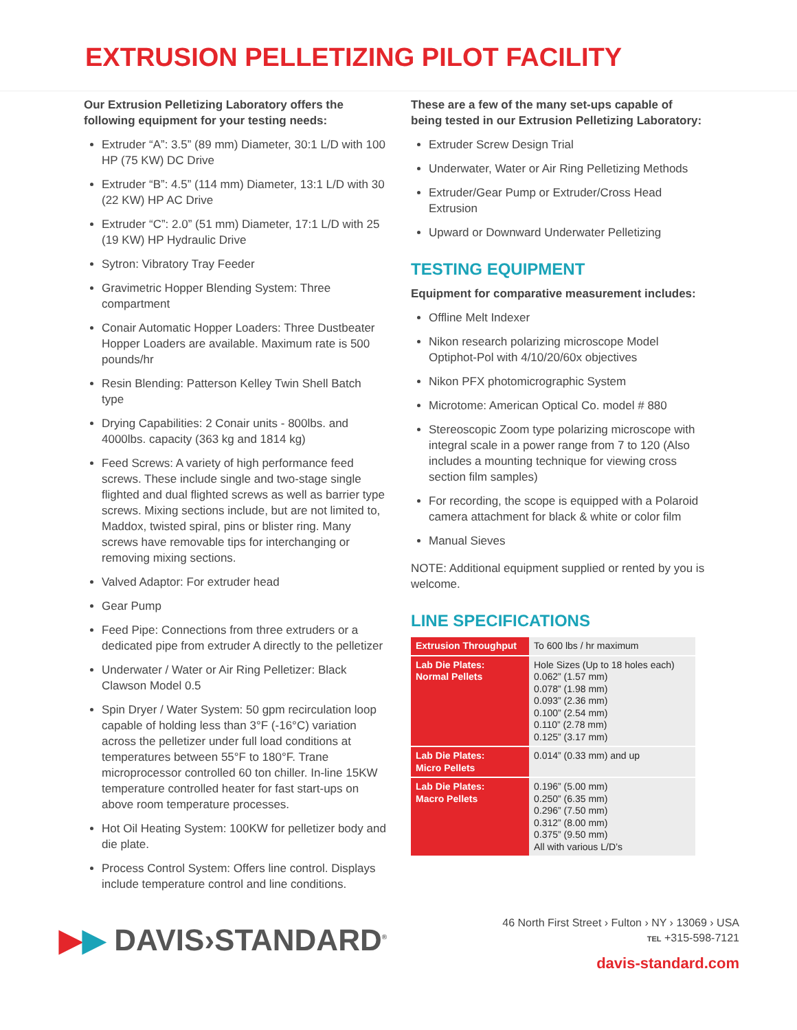EXTRUSION PELLETIZING PILOT FACILITY
Our Extrusion Pelletizing Laboratory offers the following equipment for your testing needs:
Extruder “A”: 3.5” (89 mm) Diameter, 30:1 L/D with 100 HP (75 KW) DC Drive
Extruder “B”: 4.5” (114 mm) Diameter, 13:1 L/D with 30 (22 KW) HP AC Drive
Extruder “C”: 2.0” (51 mm) Diameter, 17:1 L/D with 25 (19 KW) HP Hydraulic Drive
Sytron: Vibratory Tray Feeder
Gravimetric Hopper Blending System: Three compartment
Conair Automatic Hopper Loaders: Three Dustbeater Hopper Loaders are available. Maximum rate is 500 pounds/hr
Resin Blending: Patterson Kelley Twin Shell Batch type
Drying Capabilities: 2 Conair units - 800lbs. and 4000lbs. capacity (363 kg and 1814 kg)
Feed Screws: A variety of high performance feed screws. These include single and two-stage single flighted and dual flighted screws as well as barrier type screws. Mixing sections include, but are not limited to, Maddox, twisted spiral, pins or blister ring. Many screws have removable tips for interchanging or removing mixing sections.
Valved Adaptor: For extruder head
Gear Pump
Feed Pipe: Connections from three extruders or a dedicated pipe from extruder A directly to the pelletizer
Underwater / Water or Air Ring Pelletizer: Black Clawson Model 0.5
Spin Dryer / Water System: 50 gpm recirculation loop capable of holding less than 3°F (-16°C) variation across the pelletizer under full load conditions at temperatures between 55°F to 180°F. Trane microprocessor controlled 60 ton chiller. In-line 15KW temperature controlled heater for fast start-ups on above room temperature processes.
Hot Oil Heating System: 100KW for pelletizer body and die plate.
Process Control System: Offers line control. Displays include temperature control and line conditions.
These are a few of the many set-ups capable of being tested in our Extrusion Pelletizing Laboratory:
Extruder Screw Design Trial
Underwater, Water or Air Ring Pelletizing Methods
Extruder/Gear Pump or Extruder/Cross Head Extrusion
Upward or Downward Underwater Pelletizing
TESTING EQUIPMENT
Equipment for comparative measurement includes:
Offline Melt Indexer
Nikon research polarizing microscope Model Optiphot-Pol with 4/10/20/60x objectives
Nikon PFX photomicrographic System
Microtome: American Optical Co. model # 880
Stereoscopic Zoom type polarizing microscope with integral scale in a power range from 7 to 120 (Also includes a mounting technique for viewing cross section film samples)
For recording, the scope is equipped with a Polaroid camera attachment for black & white or color film
Manual Sieves
NOTE: Additional equipment supplied or rented by you is welcome.
LINE SPECIFICATIONS
| Extrusion Throughput | To 600 lbs / hr maximum |
| Lab Die Plates: Normal Pellets | Hole Sizes (Up to 18 holes each) 0.062” (1.57 mm) 0.078” (1.98 mm) 0.093” (2.36 mm) 0.100” (2.54 mm) 0.110” (2.78 mm) 0.125” (3.17 mm) |
| Lab Die Plates: Micro Pellets | 0.014” (0.33 mm) and up |
| Lab Die Plates: Macro Pellets | 0.196” (5.00 mm) 0.250” (6.35 mm) 0.296” (7.50 mm) 0.312” (8.00 mm) 0.375” (9.50 mm) All with various L/D’s |
▶▶ DAVIS›STANDARD<sup>®</sup>
46 North First Street › Fulton › NY › 13069 › USA
TEL +315-598-7121
davis-standard.com